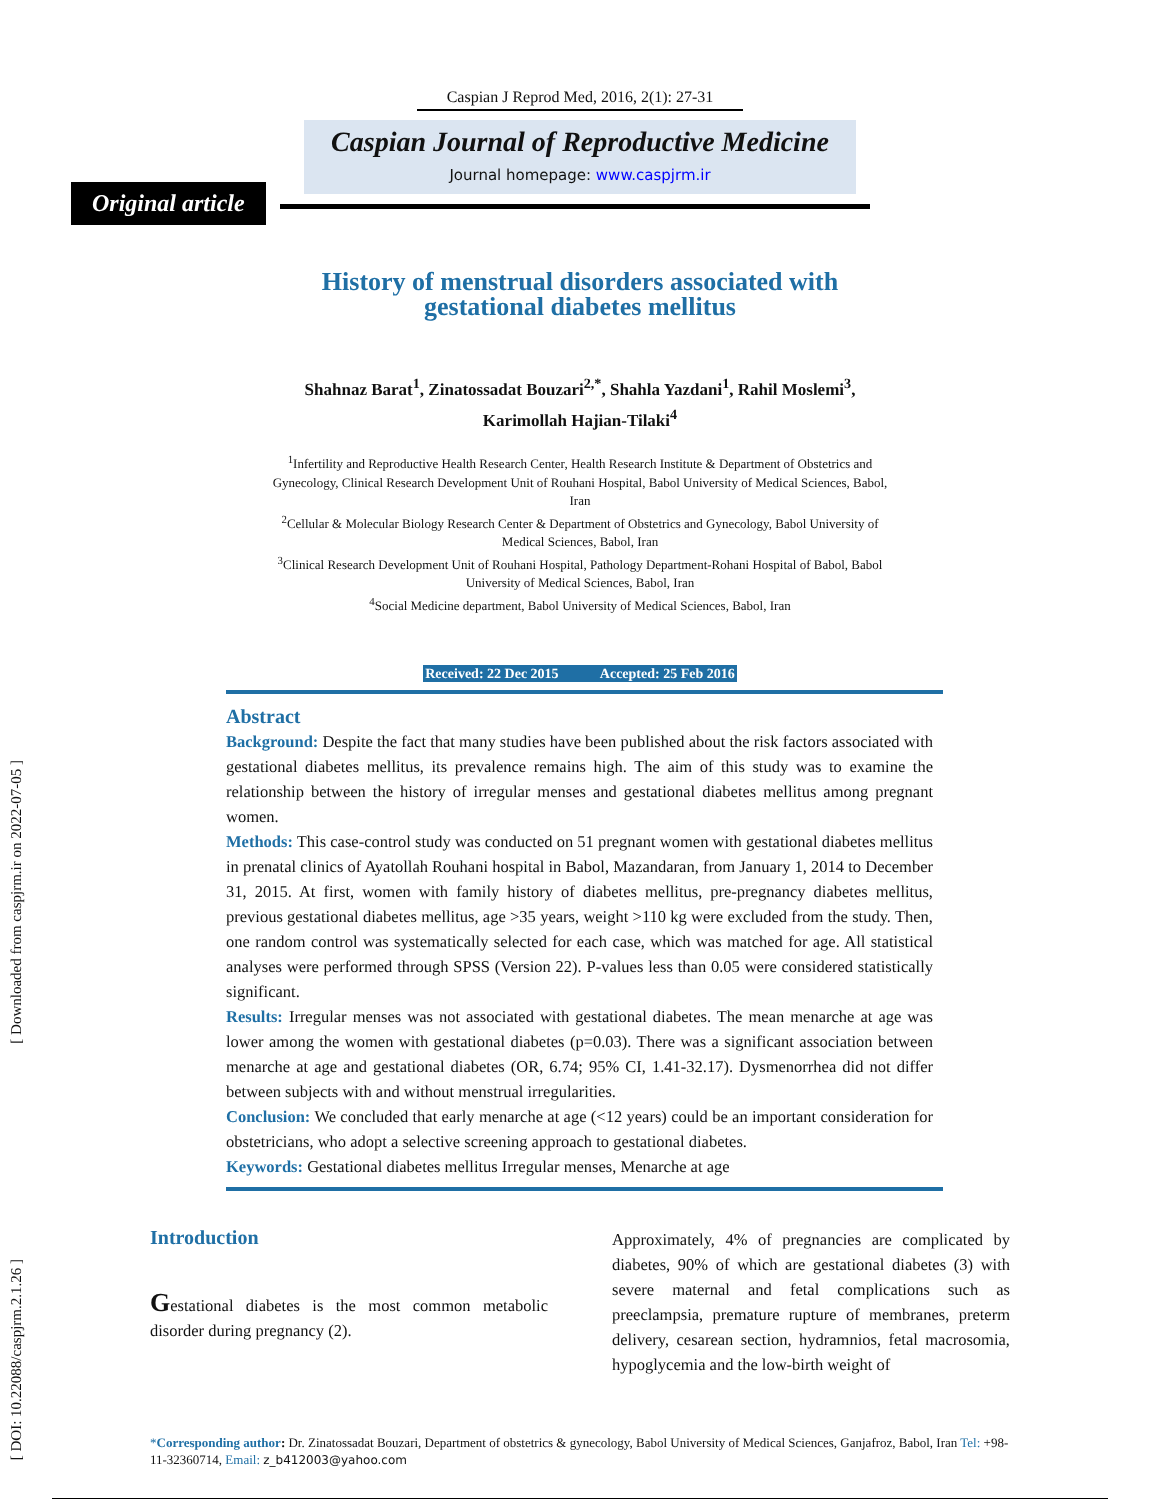[ Downloaded from caspjrm.ir on 2022-07-05 ]
[ DOI: 10.22088/caspjrm.2.1.26 ]
Caspian J Reprod Med, 2016, 2(1): 27-31
Caspian Journal of Reproductive Medicine
Journal homepage: www.caspjrm.ir
Original article
History of menstrual disorders associated with
gestational diabetes mellitus
Shahnaz Barat<sup>1</sup>, Zinatossadat Bouzari<sup>2,*</sup>, Shahla Yazdani<sup>1</sup>, Rahil Moslemi<sup>3</sup>,
Karimollah Hajian-Tilaki<sup>4</sup>
<sup>1</sup> Infertility and Reproductive Health Research Center, Health Research Institute & Department of Obstetrics and Gynecology, Clinical Research Development Unit of Rouhani Hospital, Babol University of Medical Sciences, Babol, Iran
<sup>2</sup> Cellular & Molecular Biology Research Center & Department of Obstetrics and Gynecology, Babol University of Medical Sciences, Babol, Iran
<sup>3</sup> Clinical Research Development Unit of Rouhani Hospital, Pathology Department-Rohani Hospital of Babol, Babol University of Medical Sciences, Babol, Iran
<sup>4</sup> Social Medicine department, Babol University of Medical Sciences, Babol, Iran
Received: 22 Dec 2015 Accepted: 25 Feb 2016
Abstract
Background: Despite the fact that many studies have been published about the risk factors associated with gestational diabetes mellitus, its prevalence remains high. The aim of this study was to examine the relationship between the history of irregular menses and gestational diabetes mellitus among pregnant women.
Methods: This case-control study was conducted on 51 pregnant women with gestational diabetes mellitus in prenatal clinics of Ayatollah Rouhani hospital in Babol, Mazandaran, from January 1, 2014 to December 31, 2015. At first, women with family history of diabetes mellitus, pre-pregnancy diabetes mellitus, previous gestational diabetes mellitus, age >35 years, weight >110 kg were excluded from the study. Then, one random control was systematically selected for each case, which was matched for age. All statistical analyses were performed through SPSS (Version 22). P-values less than 0.05 were considered statistically significant.
Results: Irregular menses was not associated with gestational diabetes. The mean menarche at age was lower among the women with gestational diabetes (p=0.03). There was a significant association between menarche at age and gestational diabetes (OR, 6.74; 95% CI, 1.41-32.17). Dysmenorrhea did not differ between subjects with and without menstrual irregularities.
Conclusion: We concluded that early menarche at age (<12 years) could be an important consideration for obstetricians, who adopt a selective screening approach to gestational diabetes.
Keywords: Gestational diabetes mellitus Irregular menses, Menarche at age
Introduction
Gestational diabetes is the most common metabolic disorder during pregnancy (2).
Approximately, 4% of pregnancies are complicated by diabetes, 90% of which are gestational diabetes (3) with severe maternal and fetal complications such as preeclampsia, premature rupture of membranes, preterm delivery, cesarean section, hydramnios, fetal macrosomia, hypoglycemia and the low-birth weight of
*Corresponding author: Dr. Zinatossadat Bouzari, Department of obstetrics & gynecology, Babol University of Medical Sciences, Ganjafroz, Babol, Iran Tel: +98-11-32360714, Email: z_b412003@yahoo.com